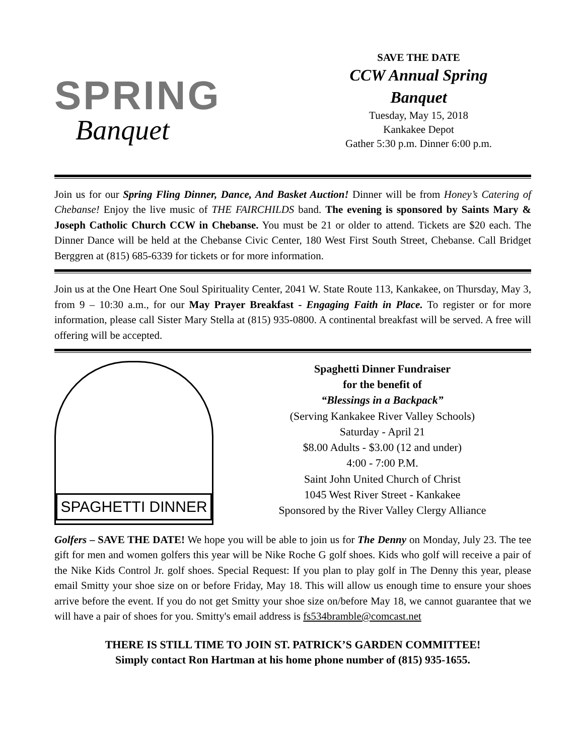SPRING
Banquet
SAVE THE DATE
CCW Annual Spring
Banquet
Tuesday, May 15, 2018
Kankakee Depot
Gather 5:30 p.m. Dinner 6:00 p.m.
Join us for our Spring Fling Dinner, Dance, And Basket Auction! Dinner will be from Honey’s Catering of Chebanse! Enjoy the live music of THE FAIRCHILDS band. The evening is sponsored by Saints Mary & Joseph Catholic Church CCW in Chebanse. You must be 21 or older to attend. Tickets are $20 each. The Dinner Dance will be held at the Chebanse Civic Center, 180 West First South Street, Chebanse. Call Bridget Berggren at (815) 685-6339 for tickets or for more information.
Join us at the One Heart One Soul Spirituality Center, 2041 W. State Route 113, Kankakee, on Thursday, May 3, from 9 – 10:30 a.m., for our May Prayer Breakfast - Engaging Faith in Place. To register or for more information, please call Sister Mary Stella at (815) 935-0800. A continental breakfast will be served. A free will offering will be accepted.
SPAGHETTI DINNER
Spaghetti Dinner Fundraiser
for the benefit of
“Blessings in a Backpack”
(Serving Kankakee River Valley Schools)
Saturday - April 21
$8.00 Adults - $3.00 (12 and under)
4:00 - 7:00 P.M.
Saint John United Church of Christ
1045 West River Street - Kankakee
Sponsored by the River Valley Clergy Alliance
Golfers – SAVE THE DATE! We hope you will be able to join us for The Denny on Monday, July 23. The tee gift for men and women golfers this year will be Nike Roche G golf shoes. Kids who golf will receive a pair of the Nike Kids Control Jr. golf shoes. Special Request: If you plan to play golf in The Denny this year, please email Smitty your shoe size on or before Friday, May 18. This will allow us enough time to ensure your shoes arrive before the event. If you do not get Smitty your shoe size on/before May 18, we cannot guarantee that we will have a pair of shoes for you. Smitty's email address is fs534bramble@comcast.net
THERE IS STILL TIME TO JOIN ST. PATRICK’S GARDEN COMMITTEE!
Simply contact Ron Hartman at his home phone number of (815) 935-1655.